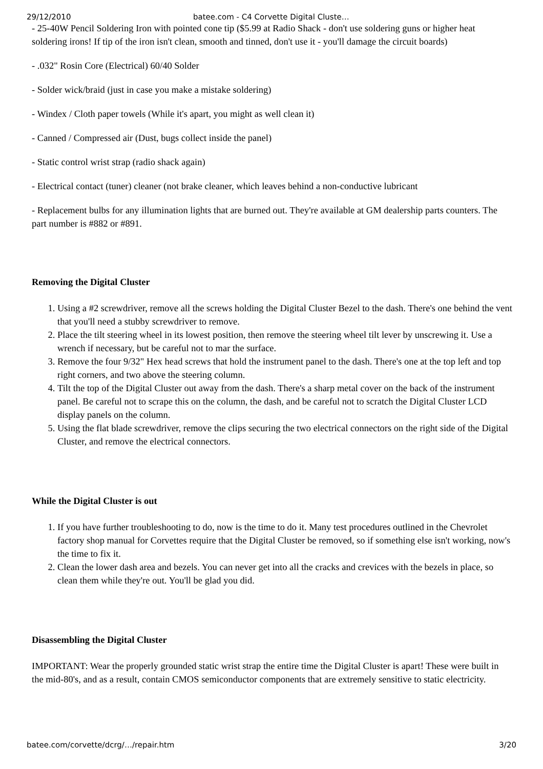29/12/2010 batee.com - C4 Corvette Digital Cluste…
- 25-40W Pencil Soldering Iron with pointed cone tip ($5.99 at Radio Shack - don't use soldering guns or higher heat soldering irons! If tip of the iron isn't clean, smooth and tinned, don't use it - you'll damage the circuit boards)
- .032" Rosin Core (Electrical) 60/40 Solder
- Solder wick/braid (just in case you make a mistake soldering)
- Windex / Cloth paper towels (While it's apart, you might as well clean it)
- Canned / Compressed air (Dust, bugs collect inside the panel)
- Static control wrist strap (radio shack again)
- Electrical contact (tuner) cleaner (not brake cleaner, which leaves behind a non-conductive lubricant
- Replacement bulbs for any illumination lights that are burned out. They're available at GM dealership parts counters. The part number is #882 or #891.
Removing the Digital Cluster
1. Using a #2 screwdriver, remove all the screws holding the Digital Cluster Bezel to the dash. There's one behind the vent that you'll need a stubby screwdriver to remove.
2. Place the tilt steering wheel in its lowest position, then remove the steering wheel tilt lever by unscrewing it. Use a wrench if necessary, but be careful not to mar the surface.
3. Remove the four 9/32" Hex head screws that hold the instrument panel to the dash. There's one at the top left and top right corners, and two above the steering column.
4. Tilt the top of the Digital Cluster out away from the dash. There's a sharp metal cover on the back of the instrument panel. Be careful not to scrape this on the column, the dash, and be careful not to scratch the Digital Cluster LCD display panels on the column.
5. Using the flat blade screwdriver, remove the clips securing the two electrical connectors on the right side of the Digital Cluster, and remove the electrical connectors.
While the Digital Cluster is out
1. If you have further troubleshooting to do, now is the time to do it. Many test procedures outlined in the Chevrolet factory shop manual for Corvettes require that the Digital Cluster be removed, so if something else isn't working, now's the time to fix it.
2. Clean the lower dash area and bezels. You can never get into all the cracks and crevices with the bezels in place, so clean them while they're out. You'll be glad you did.
Disassembling the Digital Cluster
IMPORTANT: Wear the properly grounded static wrist strap the entire time the Digital Cluster is apart! These were built in the mid-80's, and as a result, contain CMOS semiconductor components that are extremely sensitive to static electricity.
batee.com/corvette/dcrg/…/repair.htm 3/20